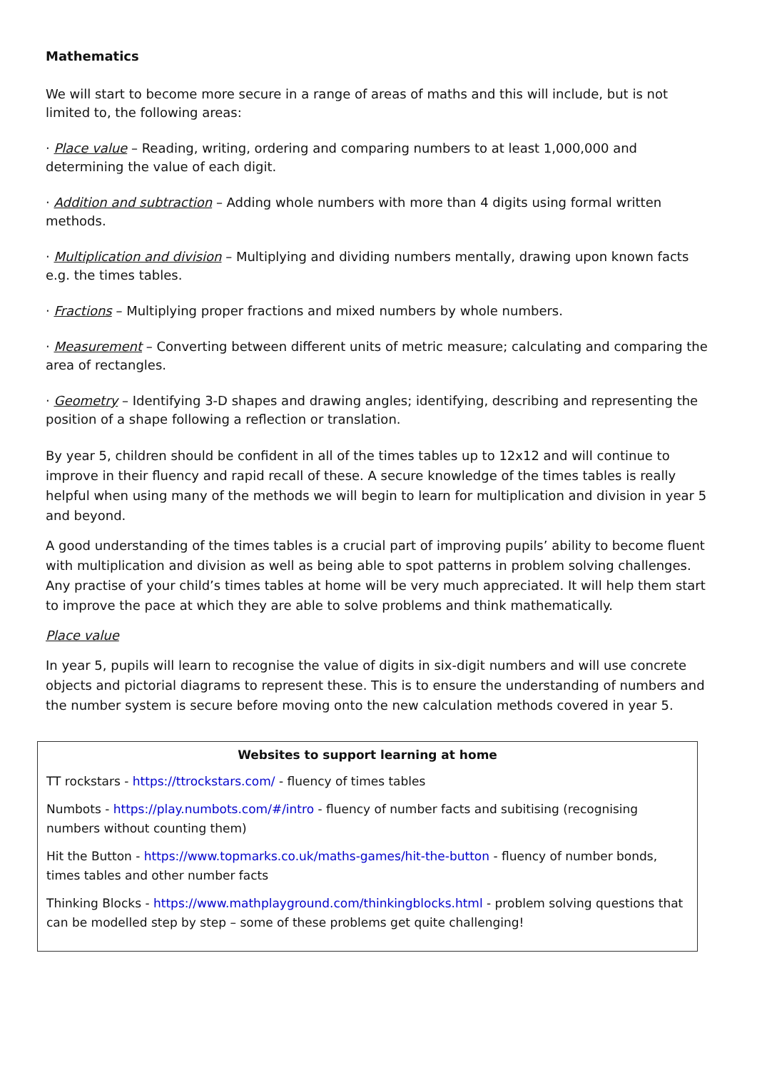Mathematics
We will start to become more secure in a range of areas of maths and this will include, but is not limited to, the following areas:
· Place value – Reading, writing, ordering and comparing numbers to at least 1,000,000 and determining the value of each digit.
· Addition and subtraction – Adding whole numbers with more than 4 digits using formal written methods.
· Multiplication and division – Multiplying and dividing numbers mentally, drawing upon known facts e.g. the times tables.
· Fractions – Multiplying proper fractions and mixed numbers by whole numbers.
· Measurement – Converting between different units of metric measure; calculating and comparing the area of rectangles.
· Geometry – Identifying 3-D shapes and drawing angles; identifying, describing and representing the position of a shape following a reflection or translation.
By year 5, children should be confident in all of the times tables up to 12x12 and will continue to improve in their fluency and rapid recall of these. A secure knowledge of the times tables is really helpful when using many of the methods we will begin to learn for multiplication and division in year 5 and beyond.
A good understanding of the times tables is a crucial part of improving pupils’ ability to become fluent with multiplication and division as well as being able to spot patterns in problem solving challenges. Any practise of your child’s times tables at home will be very much appreciated. It will help them start to improve the pace at which they are able to solve problems and think mathematically.
Place value
In year 5, pupils will learn to recognise the value of digits in six-digit numbers and will use concrete objects and pictorial diagrams to represent these. This is to ensure the understanding of numbers and the number system is secure before moving onto the new calculation methods covered in year 5.
Websites to support learning at home
TT rockstars - https://ttrockstars.com/ - fluency of times tables
Numbots - https://play.numbots.com/#/intro - fluency of number facts and subitising (recognising numbers without counting them)
Hit the Button - https://www.topmarks.co.uk/maths-games/hit-the-button - fluency of number bonds, times tables and other number facts
Thinking Blocks - https://www.mathplayground.com/thinkingblocks.html - problem solving questions that can be modelled step by step – some of these problems get quite challenging!